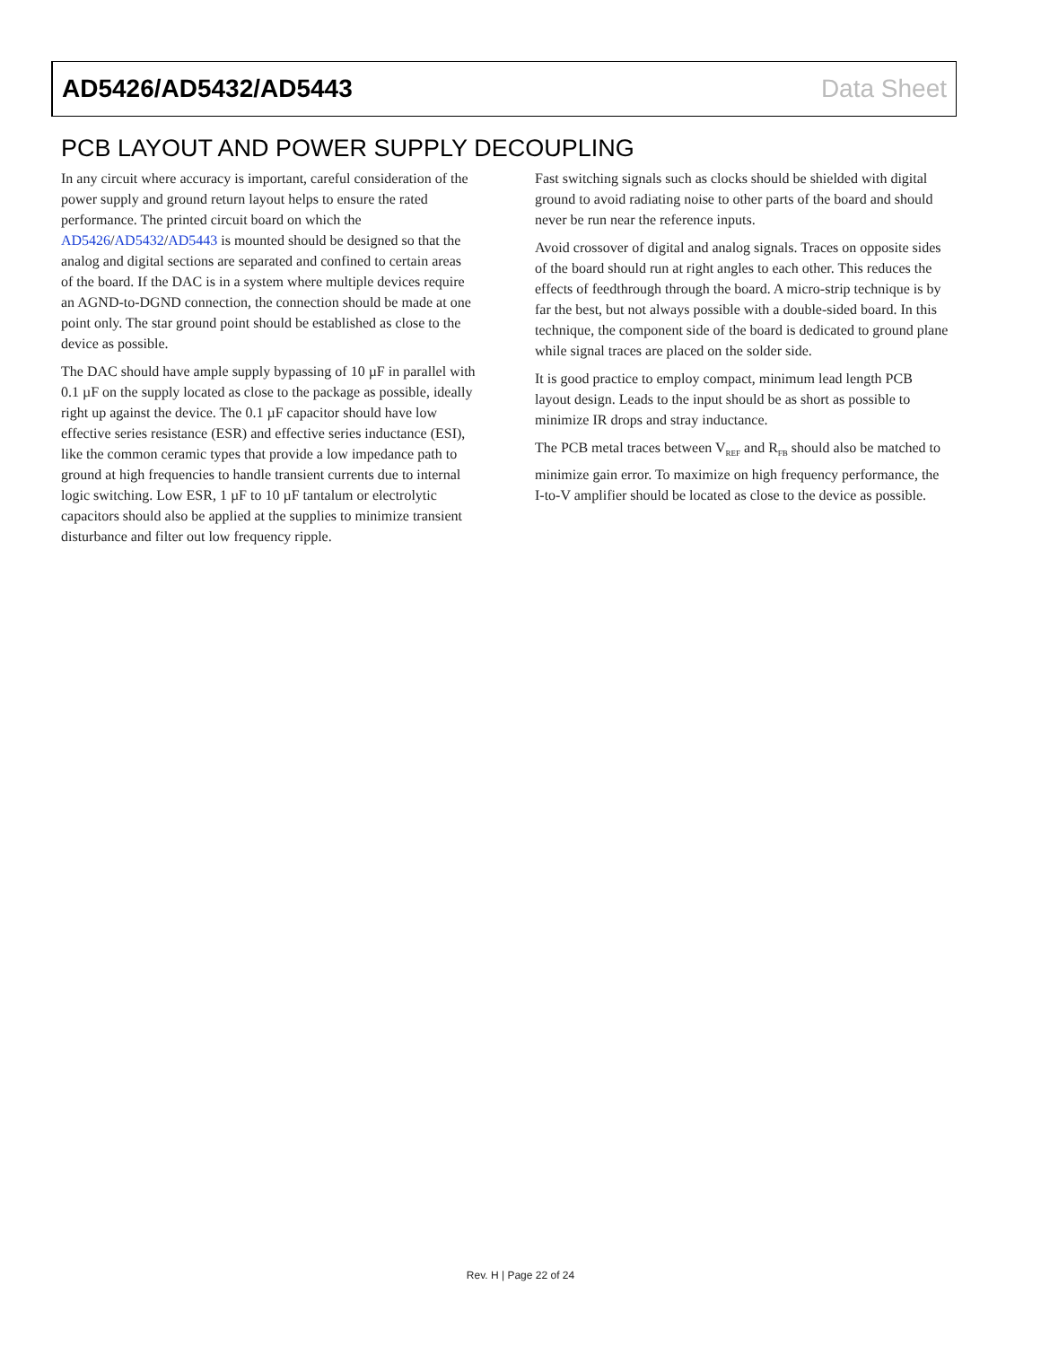AD5426/AD5432/AD5443 Data Sheet
PCB LAYOUT AND POWER SUPPLY DECOUPLING
In any circuit where accuracy is important, careful consideration of the power supply and ground return layout helps to ensure the rated performance. The printed circuit board on which the AD5426/AD5432/AD5443 is mounted should be designed so that the analog and digital sections are separated and confined to certain areas of the board. If the DAC is in a system where multiple devices require an AGND-to-DGND connection, the connection should be made at one point only. The star ground point should be established as close to the device as possible.
The DAC should have ample supply bypassing of 10 µF in parallel with 0.1 µF on the supply located as close to the package as possible, ideally right up against the device. The 0.1 µF capacitor should have low effective series resistance (ESR) and effective series inductance (ESI), like the common ceramic types that provide a low impedance path to ground at high frequencies to handle transient currents due to internal logic switching. Low ESR, 1 µF to 10 µF tantalum or electrolytic capacitors should also be applied at the supplies to minimize transient disturbance and filter out low frequency ripple.
Fast switching signals such as clocks should be shielded with digital ground to avoid radiating noise to other parts of the board and should never be run near the reference inputs.
Avoid crossover of digital and analog signals. Traces on opposite sides of the board should run at right angles to each other. This reduces the effects of feedthrough through the board. A micro-strip technique is by far the best, but not always possible with a double-sided board. In this technique, the component side of the board is dedicated to ground plane while signal traces are placed on the solder side.
It is good practice to employ compact, minimum lead length PCB layout design. Leads to the input should be as short as possible to minimize IR drops and stray inductance.
The PCB metal traces between V<sub>REF</sub> and R<sub>FB</sub> should also be matched to minimize gain error. To maximize on high frequency performance, the I-to-V amplifier should be located as close to the device as possible.
Rev. H | Page 22 of 24